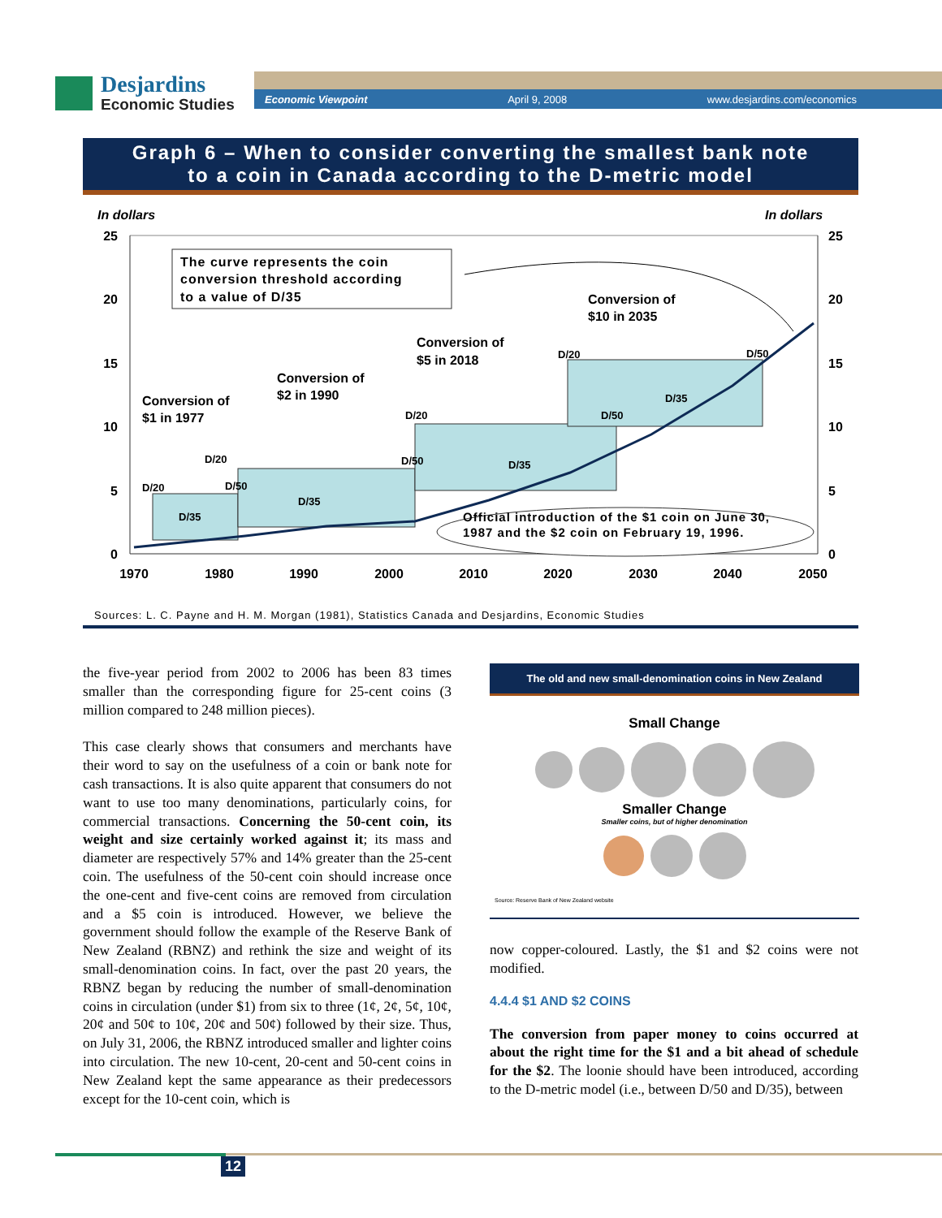Desjardins
Economic Studies
Economic Viewpoint April 9, 2008 www.desjardins.com/economics
Graph 6 – When to consider converting the smallest bank note
to a coin in Canada according to the D-metric model
In dollars
In dollars
25
20
15
10
5
0
25
20
15
10
5
0
1970
1980
1990
2000
2010
2020
2030
2040
2050
The curve represents the coin
conversion threshold according
to a value of D/35
Conversion of
$10 in 2035
Conversion of
$5 in 2018
Conversion of
$2 in 1990
Conversion of
$1 in 1977
D/20
D/20
D/50
D/35
D/35
D/20
D/50
D/35
D/20
D/50
D/50
D/35
Official introduction of the $1 coin on June 30,
1987 and the $2 coin on February 19, 1996.
Sources: L. C. Payne and H. M. Morgan (1981), Statistics Canada and Desjardins, Economic Studies
the five-year period from 2002 to 2006 has been 83 times smaller than the corresponding figure for 25-cent coins (3 million compared to 248 million pieces).
This case clearly shows that consumers and merchants have their word to say on the usefulness of a coin or bank note for cash transactions. It is also quite apparent that consumers do not want to use too many denominations, particularly coins, for commercial transactions. Concerning the 50-cent coin, its weight and size certainly worked against it; its mass and diameter are respectively 57% and 14% greater than the 25-cent coin. The usefulness of the 50-cent coin should increase once the one-cent and five-cent coins are removed from circulation and a $5 coin is introduced. However, we believe the government should follow the example of the Reserve Bank of New Zealand (RBNZ) and rethink the size and weight of its small-denomination coins. In fact, over the past 20 years, the RBNZ began by reducing the number of small-denomination coins in circulation (under $1) from six to three (1¢, 2¢, 5¢, 10¢, 20¢ and 50¢ to 10¢, 20¢ and 50¢) followed by their size. Thus, on July 31, 2006, the RBNZ introduced smaller and lighter coins into circulation. The new 10-cent, 20-cent and 50-cent coins in New Zealand kept the same appearance as their predecessors except for the 10-cent coin, which is
The old and new small-denomination coins in New Zealand
Small Change
Smaller Change
Smaller coins, but of higher denomination
Source: Reserve Bank of New Zealand website
now copper-coloured. Lastly, the $1 and $2 coins were not modified.
4.4.4 $1 AND $2 COINS
The conversion from paper money to coins occurred at about the right time for the $1 and a bit ahead of schedule for the $2. The loonie should have been introduced, according to the D-metric model (i.e., between D/50 and D/35), between
12